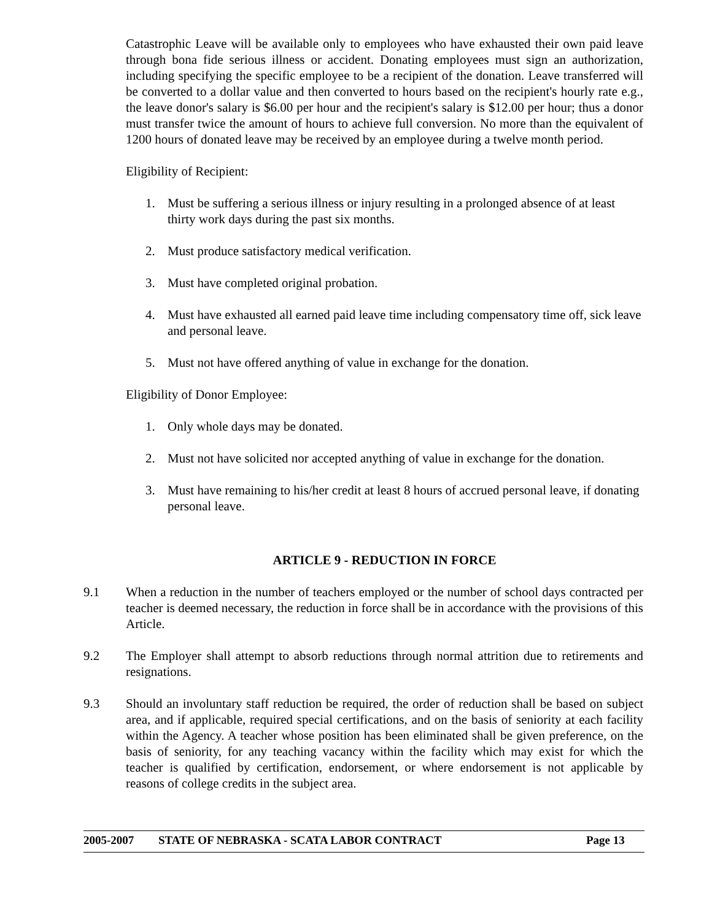Catastrophic Leave will be available only to employees who have exhausted their own paid leave through bona fide serious illness or accident. Donating employees must sign an authorization, including specifying the specific employee to be a recipient of the donation. Leave transferred will be converted to a dollar value and then converted to hours based on the recipient's hourly rate e.g., the leave donor's salary is $6.00 per hour and the recipient's salary is $12.00 per hour; thus a donor must transfer twice the amount of hours to achieve full conversion. No more than the equivalent of 1200 hours of donated leave may be received by an employee during a twelve month period.
Eligibility of Recipient:
1. Must be suffering a serious illness or injury resulting in a prolonged absence of at least thirty work days during the past six months.
2. Must produce satisfactory medical verification.
3. Must have completed original probation.
4. Must have exhausted all earned paid leave time including compensatory time off, sick leave and personal leave.
5. Must not have offered anything of value in exchange for the donation.
Eligibility of Donor Employee:
1. Only whole days may be donated.
2. Must not have solicited nor accepted anything of value in exchange for the donation.
3. Must have remaining to his/her credit at least 8 hours of accrued personal leave, if donating personal leave.
ARTICLE 9 - REDUCTION IN FORCE
9.1 When a reduction in the number of teachers employed or the number of school days contracted per teacher is deemed necessary, the reduction in force shall be in accordance with the provisions of this Article.
9.2 The Employer shall attempt to absorb reductions through normal attrition due to retirements and resignations.
9.3 Should an involuntary staff reduction be required, the order of reduction shall be based on subject area, and if applicable, required special certifications, and on the basis of seniority at each facility within the Agency. A teacher whose position has been eliminated shall be given preference, on the basis of seniority, for any teaching vacancy within the facility which may exist for which the teacher is qualified by certification, endorsement, or where endorsement is not applicable by reasons of college credits in the subject area.
2005-2007 STATE OF NEBRASKA - SCATA LABOR CONTRACT Page 13